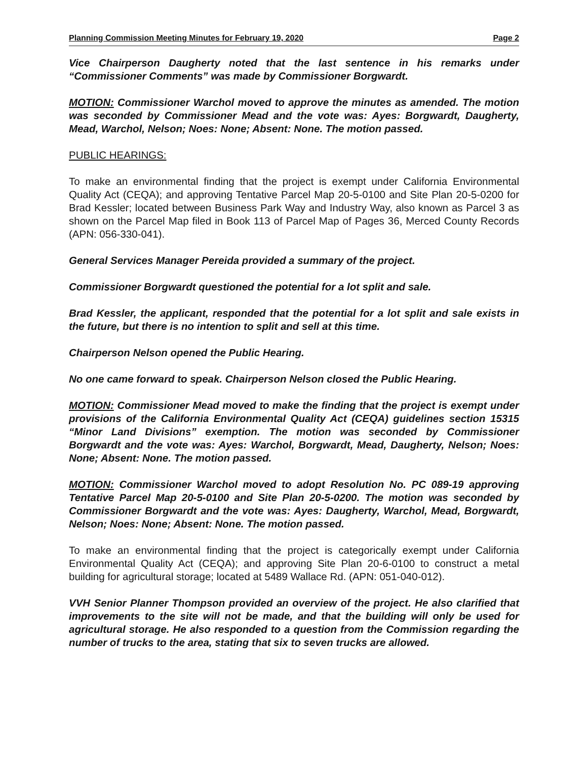Planning Commission Meeting Minutes for February 19, 2020 Page 2
Vice Chairperson Daugherty noted that the last sentence in his remarks under “Commissioner Comments” was made by Commissioner Borgwardt.
MOTION: Commissioner Warchol moved to approve the minutes as amended. The motion was seconded by Commissioner Mead and the vote was: Ayes: Borgwardt, Daugherty, Mead, Warchol, Nelson; Noes: None; Absent: None. The motion passed.
PUBLIC HEARINGS:
To make an environmental finding that the project is exempt under California Environmental Quality Act (CEQA); and approving Tentative Parcel Map 20-5-0100 and Site Plan 20-5-0200 for Brad Kessler; located between Business Park Way and Industry Way, also known as Parcel 3 as shown on the Parcel Map filed in Book 113 of Parcel Map of Pages 36, Merced County Records (APN: 056-330-041).
General Services Manager Pereida provided a summary of the project.
Commissioner Borgwardt questioned the potential for a lot split and sale.
Brad Kessler, the applicant, responded that the potential for a lot split and sale exists in the future, but there is no intention to split and sell at this time.
Chairperson Nelson opened the Public Hearing.
No one came forward to speak. Chairperson Nelson closed the Public Hearing.
MOTION: Commissioner Mead moved to make the finding that the project is exempt under provisions of the California Environmental Quality Act (CEQA) guidelines section 15315 “Minor Land Divisions” exemption. The motion was seconded by Commissioner Borgwardt and the vote was: Ayes: Warchol, Borgwardt, Mead, Daugherty, Nelson; Noes: None; Absent: None. The motion passed.
MOTION: Commissioner Warchol moved to adopt Resolution No. PC 089-19 approving Tentative Parcel Map 20-5-0100 and Site Plan 20-5-0200. The motion was seconded by Commissioner Borgwardt and the vote was: Ayes: Daugherty, Warchol, Mead, Borgwardt, Nelson; Noes: None; Absent: None. The motion passed.
To make an environmental finding that the project is categorically exempt under California Environmental Quality Act (CEQA); and approving Site Plan 20-6-0100 to construct a metal building for agricultural storage; located at 5489 Wallace Rd. (APN: 051-040-012).
VVH Senior Planner Thompson provided an overview of the project. He also clarified that improvements to the site will not be made, and that the building will only be used for agricultural storage. He also responded to a question from the Commission regarding the number of trucks to the area, stating that six to seven trucks are allowed.